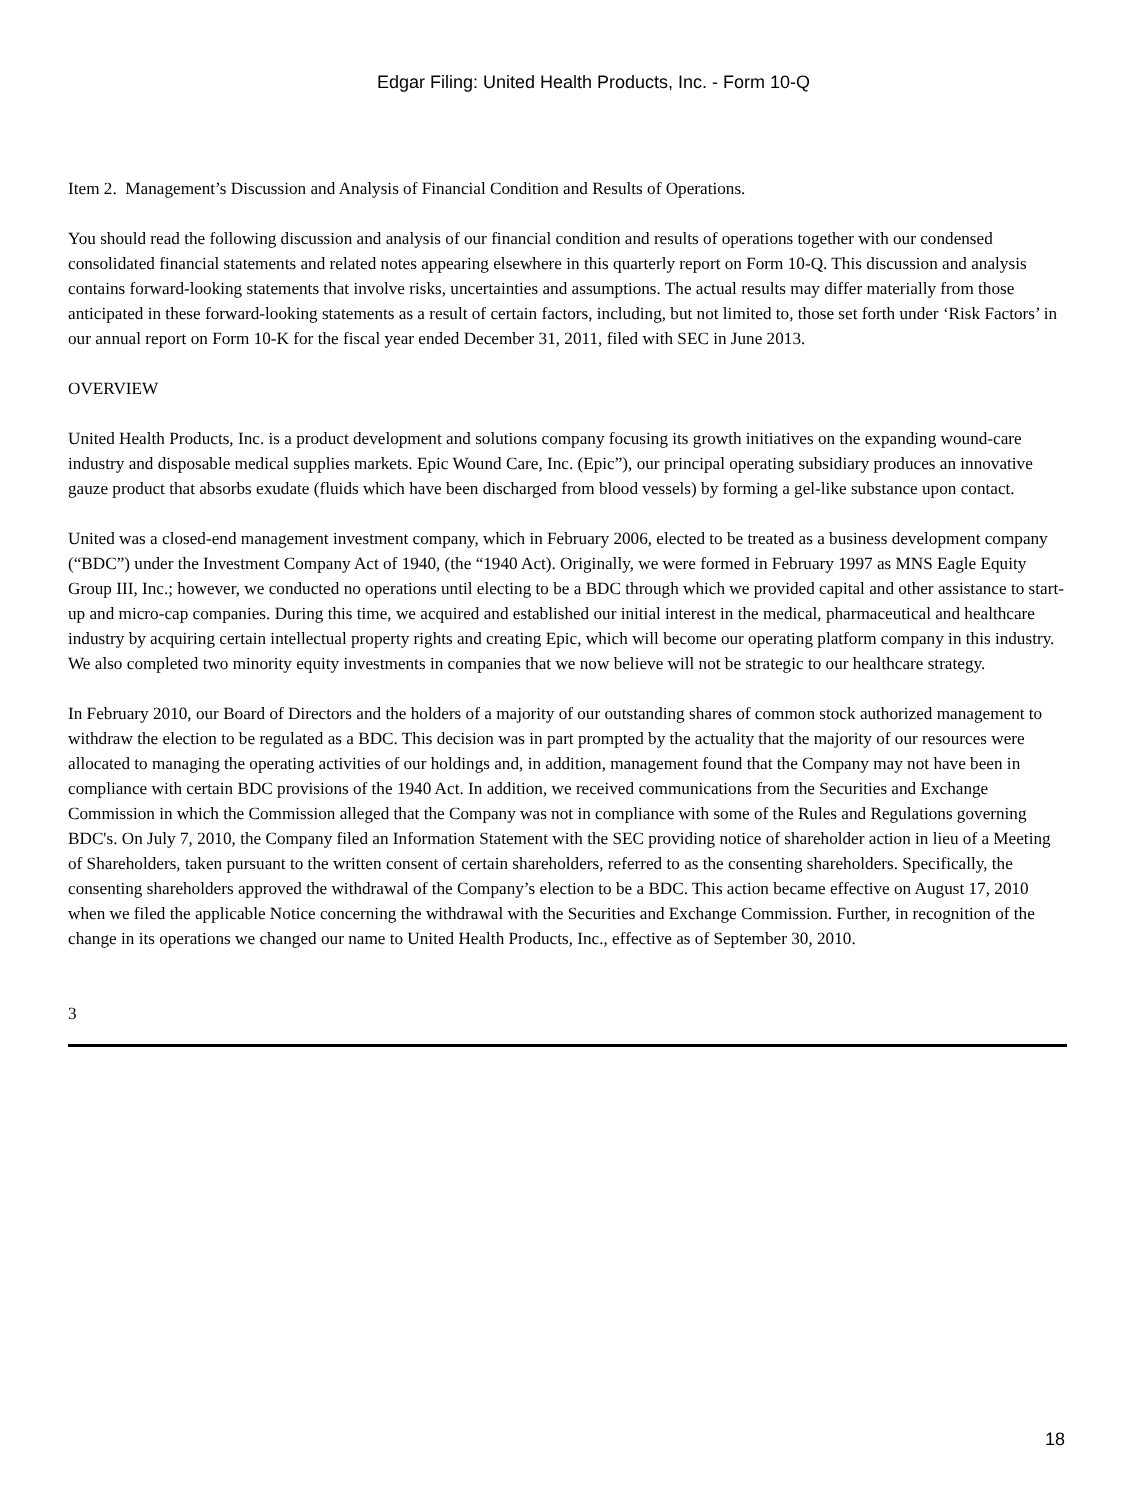Edgar Filing: United Health Products, Inc. - Form 10-Q
Item 2. Management’s Discussion and Analysis of Financial Condition and Results of Operations.
You should read the following discussion and analysis of our financial condition and results of operations together with our condensed consolidated financial statements and related notes appearing elsewhere in this quarterly report on Form 10-Q. This discussion and analysis contains forward-looking statements that involve risks, uncertainties and assumptions. The actual results may differ materially from those anticipated in these forward-looking statements as a result of certain factors, including, but not limited to, those set forth under ‘Risk Factors’ in our annual report on Form 10-K for the fiscal year ended December 31, 2011, filed with SEC in June 2013.
OVERVIEW
United Health Products, Inc. is a product development and solutions company focusing its growth initiatives on the expanding wound-care industry and disposable medical supplies markets. Epic Wound Care, Inc. (Epic”), our principal operating subsidiary produces an innovative gauze product that absorbs exudate (fluids which have been discharged from blood vessels) by forming a gel-like substance upon contact.
United was a closed-end management investment company, which in February 2006, elected to be treated as a business development company (“BDC”) under the Investment Company Act of 1940, (the “1940 Act). Originally, we were formed in February 1997 as MNS Eagle Equity Group III, Inc.; however, we conducted no operations until electing to be a BDC through which we provided capital and other assistance to start-up and micro-cap companies. During this time, we acquired and established our initial interest in the medical, pharmaceutical and healthcare industry by acquiring certain intellectual property rights and creating Epic, which will become our operating platform company in this industry. We also completed two minority equity investments in companies that we now believe will not be strategic to our healthcare strategy.
In February 2010, our Board of Directors and the holders of a majority of our outstanding shares of common stock authorized management to withdraw the election to be regulated as a BDC. This decision was in part prompted by the actuality that the majority of our resources were allocated to managing the operating activities of our holdings and, in addition, management found that the Company may not have been in compliance with certain BDC provisions of the 1940 Act. In addition, we received communications from the Securities and Exchange Commission in which the Commission alleged that the Company was not in compliance with some of the Rules and Regulations governing BDC's. On July 7, 2010, the Company filed an Information Statement with the SEC providing notice of shareholder action in lieu of a Meeting of Shareholders, taken pursuant to the written consent of certain shareholders, referred to as the consenting shareholders. Specifically, the consenting shareholders approved the withdrawal of the Company’s election to be a BDC. This action became effective on August 17, 2010 when we filed the applicable Notice concerning the withdrawal with the Securities and Exchange Commission. Further, in recognition of the change in its operations we changed our name to United Health Products, Inc., effective as of September 30, 2010.
3
18